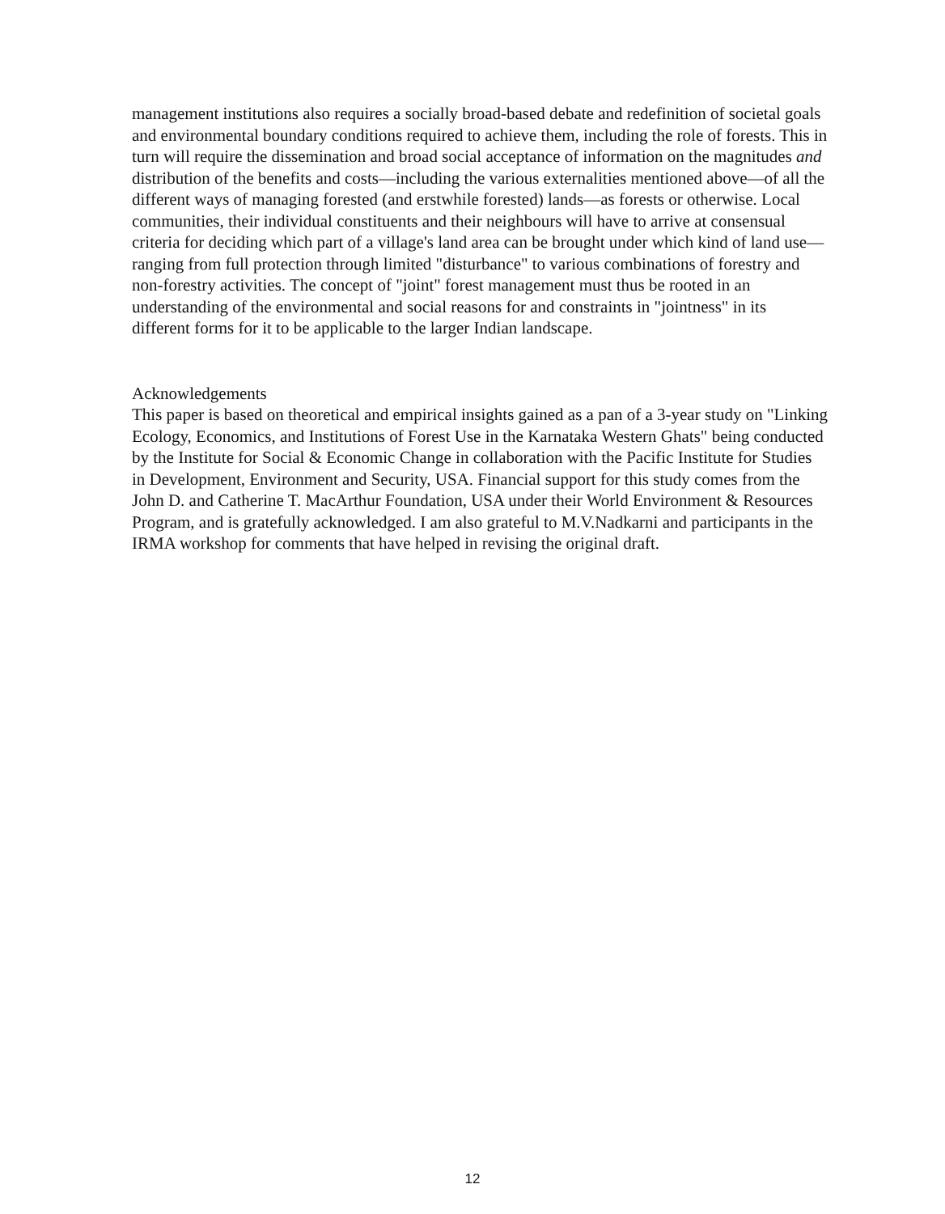management institutions also requires a socially broad-based debate and redefinition of societal goals and environmental boundary conditions required to achieve them, including the role of forests. This in turn will require the dissemination and broad social acceptance of information on the magnitudes and distribution of the benefits and costs—including the various externalities mentioned above—of all the different ways of managing forested (and erstwhile forested) lands—as forests or otherwise. Local communities, their individual constituents and their neighbours will have to arrive at consensual criteria for deciding which part of a village's land area can be brought under which kind of land use—ranging from full protection through limited "disturbance" to various combinations of forestry and non-forestry activities. The concept of "joint" forest management must thus be rooted in an understanding of the environmental and social reasons for and constraints in "jointness" in its different forms for it to be applicable to the larger Indian landscape.
Acknowledgements
This paper is based on theoretical and empirical insights gained as a pan of a 3-year study on "Linking Ecology, Economics, and Institutions of Forest Use in the Karnataka Western Ghats" being conducted by the Institute for Social & Economic Change in collaboration with the Pacific Institute for Studies in Development, Environment and Security, USA. Financial support for this study comes from the John D. and Catherine T. MacArthur Foundation, USA under their World Environment & Resources Program, and is gratefully acknowledged. I am also grateful to M.V.Nadkarni and participants in the IRMA workshop for comments that have helped in revising the original draft.
12